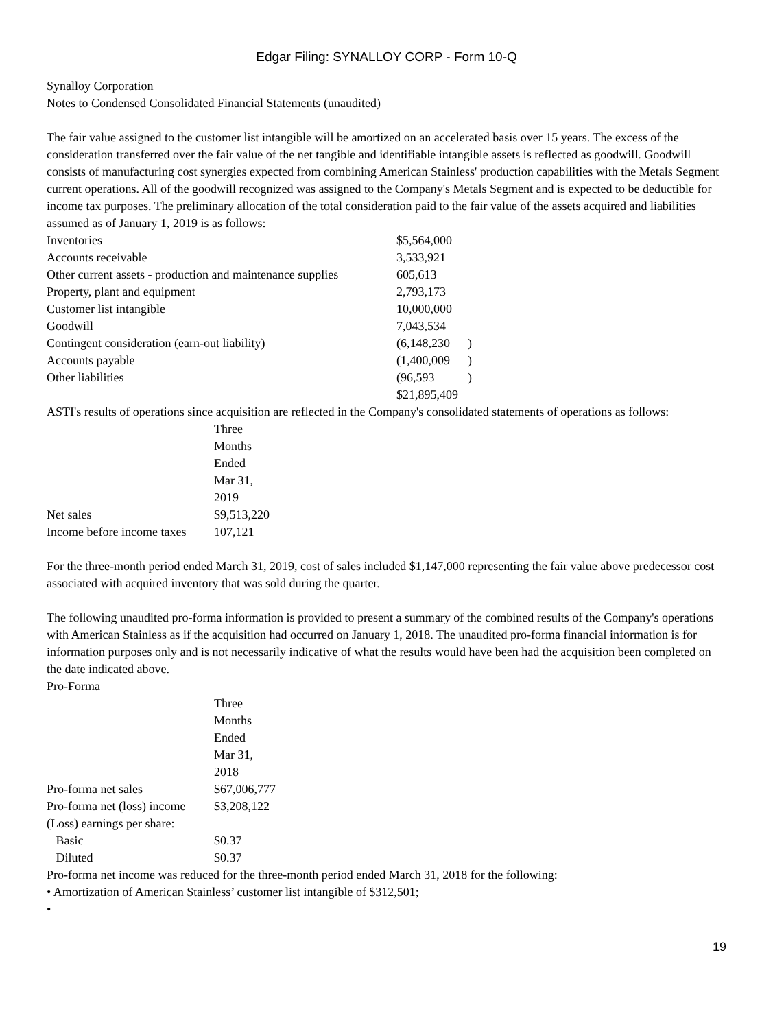Edgar Filing: SYNALLOY CORP - Form 10-Q
Synalloy Corporation
Notes to Condensed Consolidated Financial Statements (unaudited)
The fair value assigned to the customer list intangible will be amortized on an accelerated basis over 15 years. The excess of the consideration transferred over the fair value of the net tangible and identifiable intangible assets is reflected as goodwill. Goodwill consists of manufacturing cost synergies expected from combining American Stainless' production capabilities with the Metals Segment current operations. All of the goodwill recognized was assigned to the Company's Metals Segment and is expected to be deductible for income tax purposes. The preliminary allocation of the total consideration paid to the fair value of the assets acquired and liabilities assumed as of January 1, 2019 is as follows:
| Inventories | $5,564,000 | |
| Accounts receivable | 3,533,921 | |
| Other current assets - production and maintenance supplies | 605,613 | |
| Property, plant and equipment | 2,793,173 | |
| Customer list intangible | 10,000,000 | |
| Goodwill | 7,043,534 | |
| Contingent consideration (earn-out liability) | (6,148,230 | ) |
| Accounts payable | (1,400,009 | ) |
| Other liabilities | (96,593 | ) |
| | $21,895,409 | |
ASTI's results of operations since acquisition are reflected in the Company's consolidated statements of operations as follows:
| | Three Months Ended Mar 31, 2019 |
| Net sales | $9,513,220 |
| Income before income taxes | 107,121 |
For the three-month period ended March 31, 2019, cost of sales included $1,147,000 representing the fair value above predecessor cost associated with acquired inventory that was sold during the quarter.
The following unaudited pro-forma information is provided to present a summary of the combined results of the Company's operations with American Stainless as if the acquisition had occurred on January 1, 2018. The unaudited pro-forma financial information is for information purposes only and is not necessarily indicative of what the results would have been had the acquisition been completed on the date indicated above.
Pro-Forma
| | Three Months Ended Mar 31, 2018 |
| Pro-forma net sales | $67,006,777 |
| Pro-forma net (loss) income | $3,208,122 |
| (Loss) earnings per share: | |
| Basic | $0.37 |
| Diluted | $0.37 |
Pro-forma net income was reduced for the three-month period ended March 31, 2018 for the following:
• Amortization of American Stainless’ customer list intangible of $312,501;
•
19